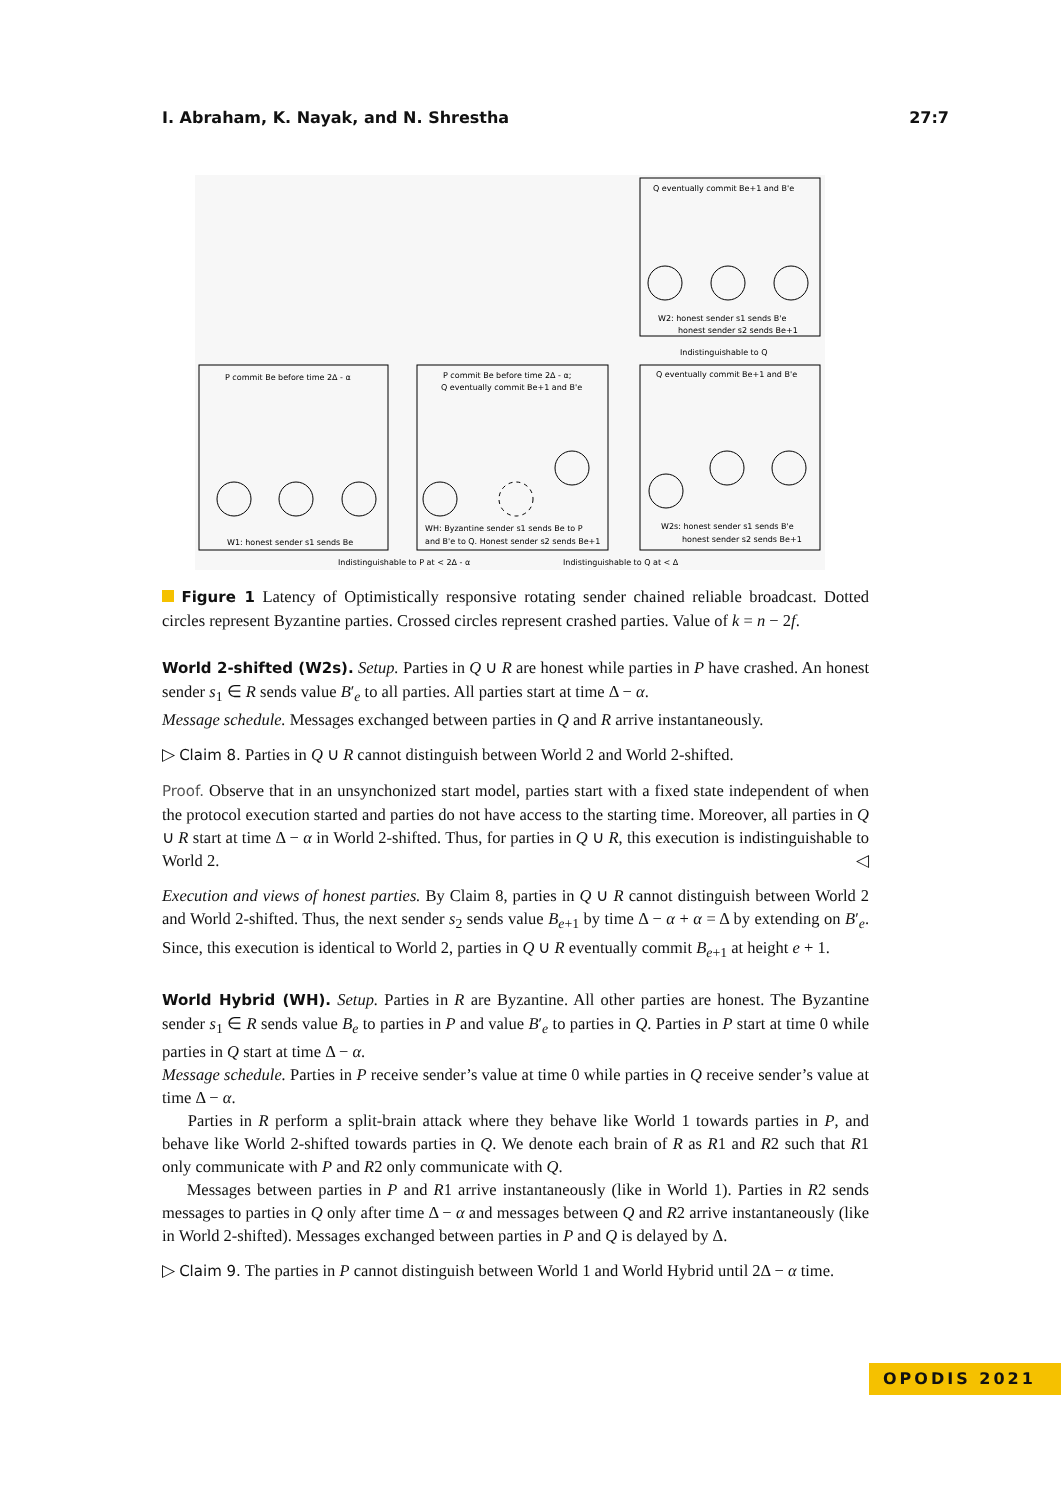I. Abraham, K. Nayak, and N. Shrestha 27:7
Q eventually commit Be+1 and B'e
W2: honest sender s1 sends B'e
honest sender s2 sends Be+1
Indistinguishable to Q
P commit Be before time 2Δ - α
W1: honest sender s1 sends Be
P commit Be before time 2Δ - α;
Q eventually commit Be+1 and B'e
WH: Byzantine sender s1 sends Be to P
and B'e to Q. Honest sender s2 sends Be+1
Q eventually commit Be+1 and B'e
W2s: honest sender s1 sends B'e
honest sender s2 sends Be+1
Indistinguishable to P at < 2Δ - α
Indistinguishable to Q at < Δ
Figure 1 Latency of Optimistically responsive rotating sender chained reliable broadcast. Dotted circles represent Byzantine parties. Crossed circles represent crashed parties. Value of k = n − 2f.
World 2-shifted (W2s). Setup. Parties in Q ∪ R are honest while parties in P have crashed. An honest sender s<sub>1</sub> ∈ R sends value B′<sub>e</sub> to all parties. All parties start at time Δ − α.
Message schedule. Messages exchanged between parties in Q and R arrive instantaneously.
▷ Claim 8. Parties in Q ∪ R cannot distinguish between World 2 and World 2-shifted.
Proof. Observe that in an unsynchonized start model, parties start with a fixed state independent of when the protocol execution started and parties do not have access to the starting time. Moreover, all parties in Q ∪ R start at time Δ − α in World 2-shifted. Thus, for parties in Q ∪ R, this execution is indistinguishable to World 2. ◁
Execution and views of honest parties. By Claim 8, parties in Q ∪ R cannot distinguish between World 2 and World 2-shifted. Thus, the next sender s<sub>2</sub> sends value B<sub>e+1</sub> by time Δ − α + α = Δ by extending on B′<sub>e</sub>. Since, this execution is identical to World 2, parties in Q ∪ R eventually commit B<sub>e+1</sub> at height e + 1.
World Hybrid (WH). Setup. Parties in R are Byzantine. All other parties are honest. The Byzantine sender s<sub>1</sub> ∈ R sends value B<sub>e</sub> to parties in P and value B′<sub>e</sub> to parties in Q. Parties in P start at time 0 while parties in Q start at time Δ − α.
Message schedule. Parties in P receive sender’s value at time 0 while parties in Q receive sender’s value at time Δ − α.
Parties in R perform a split-brain attack where they behave like World 1 towards parties in P, and behave like World 2-shifted towards parties in Q. We denote each brain of R as R1 and R2 such that R1 only communicate with P and R2 only communicate with Q.
Messages between parties in P and R1 arrive instantaneously (like in World 1). Parties in R2 sends messages to parties in Q only after time Δ − α and messages between Q and R2 arrive instantaneously (like in World 2-shifted). Messages exchanged between parties in P and Q is delayed by Δ.
▷ Claim 9. The parties in P cannot distinguish between World 1 and World Hybrid until 2Δ − α time.
OPODIS 2021